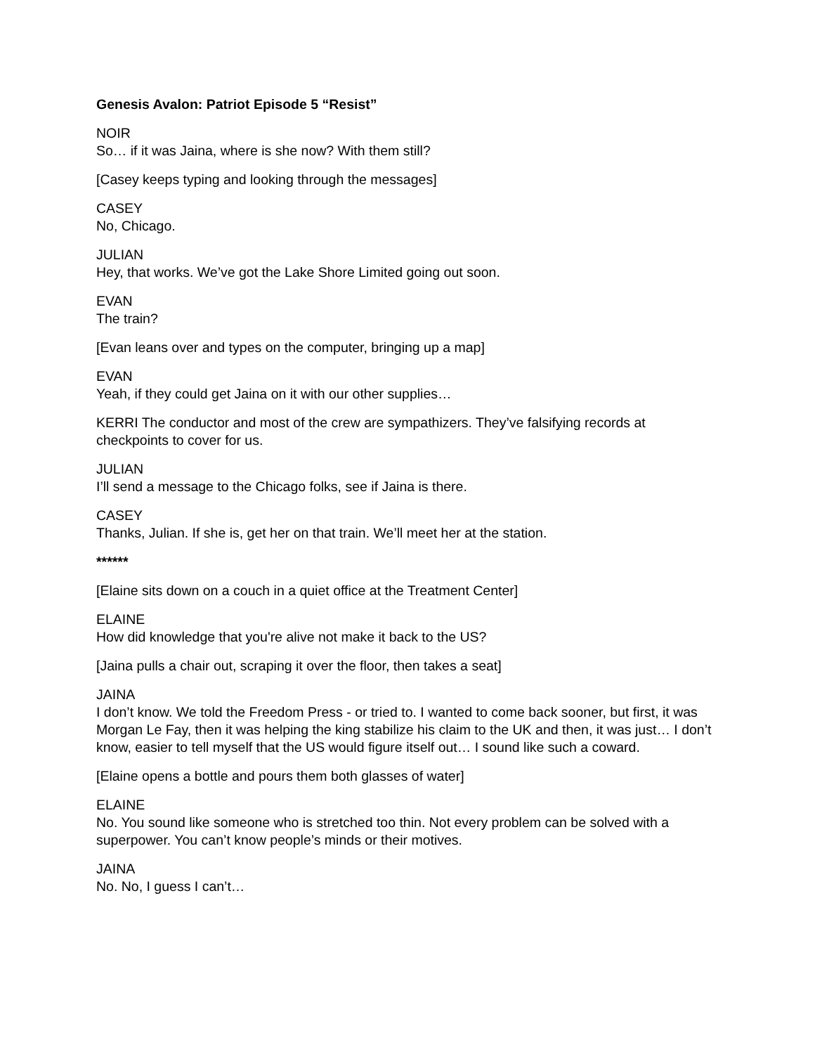Genesis Avalon: Patriot Episode 5 “Resist”
NOIR
So… if it was Jaina, where is she now? With them still?
[Casey keeps typing and looking through the messages]
CASEY
No, Chicago.
JULIAN
Hey, that works. We’ve got the Lake Shore Limited going out soon.
EVAN
The train?
[Evan leans over and types on the computer, bringing up a map]
EVAN
Yeah, if they could get Jaina on it with our other supplies…
KERRI The conductor and most of the crew are sympathizers. They’ve falsifying records at checkpoints to cover for us.
JULIAN
I’ll send a message to the Chicago folks, see if Jaina is there.
CASEY
Thanks, Julian. If she is, get her on that train. We’ll meet her at the station.
******
[Elaine sits down on a couch in a quiet office at the Treatment Center]
ELAINE
How did knowledge that you're alive not make it back to the US?
[Jaina pulls a chair out, scraping it over the floor, then takes a seat]
JAINA
I don’t know. We told the Freedom Press - or tried to. I wanted to come back sooner, but first, it was Morgan Le Fay, then it was helping the king stabilize his claim to the UK and then, it was just… I don’t know, easier to tell myself that the US would figure itself out… I sound like such a coward.
[Elaine opens a bottle and pours them both glasses of water]
ELAINE
No. You sound like someone who is stretched too thin. Not every problem can be solved with a superpower. You can’t know people’s minds or their motives.
JAINA
No. No, I guess I can’t…